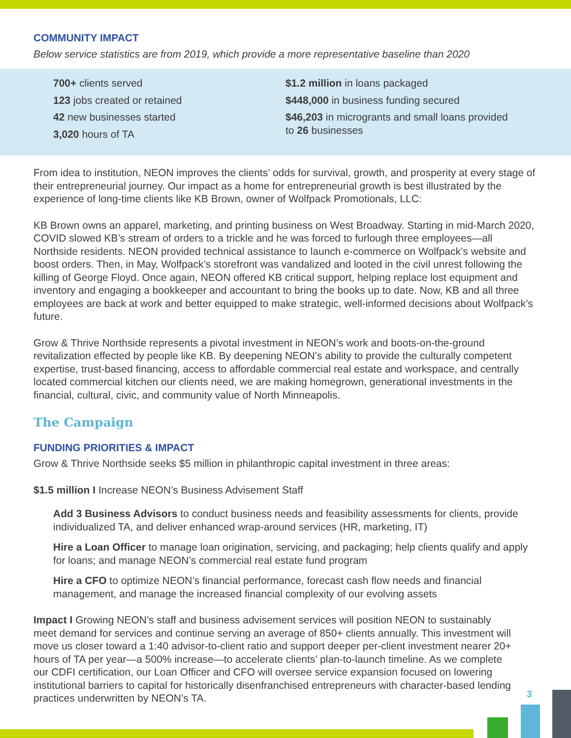COMMUNITY IMPACT
Below service statistics are from 2019, which provide a more representative baseline than 2020
700+ clients served
123 jobs created or retained
42 new businesses started
3,020 hours of TA
$1.2 million in loans packaged
$448,000 in business funding secured
$46,203 in microgrants and small loans provided to 26 businesses
From idea to institution, NEON improves the clients’ odds for survival, growth, and prosperity at every stage of their entrepreneurial journey. Our impact as a home for entrepreneurial growth is best illustrated by the experience of long-time clients like KB Brown, owner of Wolfpack Promotionals, LLC:
KB Brown owns an apparel, marketing, and printing business on West Broadway. Starting in mid-March 2020, COVID slowed KB’s stream of orders to a trickle and he was forced to furlough three employees—all Northside residents. NEON provided technical assistance to launch e-commerce on Wolfpack’s website and boost orders. Then, in May, Wolfpack’s storefront was vandalized and looted in the civil unrest following the killing of George Floyd. Once again, NEON offered KB critical support, helping replace lost equipment and inventory and engaging a bookkeeper and accountant to bring the books up to date. Now, KB and all three employees are back at work and better equipped to make strategic, well-informed decisions about Wolfpack’s future.
Grow & Thrive Northside represents a pivotal investment in NEON’s work and boots-on-the-ground revitalization effected by people like KB. By deepening NEON’s ability to provide the culturally competent expertise, trust-based financing, access to affordable commercial real estate and workspace, and centrally located commercial kitchen our clients need, we are making homegrown, generational investments in the financial, cultural, civic, and community value of North Minneapolis.
The Campaign
FUNDING PRIORITIES & IMPACT
Grow & Thrive Northside seeks $5 million in philanthropic capital investment in three areas:
$1.5 million I Increase NEON’s Business Advisement Staff
Add 3 Business Advisors to conduct business needs and feasibility assessments for clients, provide individualized TA, and deliver enhanced wrap-around services (HR, marketing, IT)
Hire a Loan Officer to manage loan origination, servicing, and packaging; help clients qualify and apply for loans; and manage NEON’s commercial real estate fund program
Hire a CFO to optimize NEON’s financial performance, forecast cash flow needs and financial management, and manage the increased financial complexity of our evolving assets
Impact I Growing NEON’s staff and business advisement services will position NEON to sustainably meet demand for services and continue serving an average of 850+ clients annually. This investment will move us closer toward a 1:40 advisor-to-client ratio and support deeper per-client investment nearer 20+ hours of TA per year—a 500% increase—to accelerate clients’ plan-to-launch timeline. As we complete our CDFI certification, our Loan Officer and CFO will oversee service expansion focused on lowering institutional barriers to capital for historically disenfranchised entrepreneurs with character-based lending practices underwritten by NEON’s TA.
3